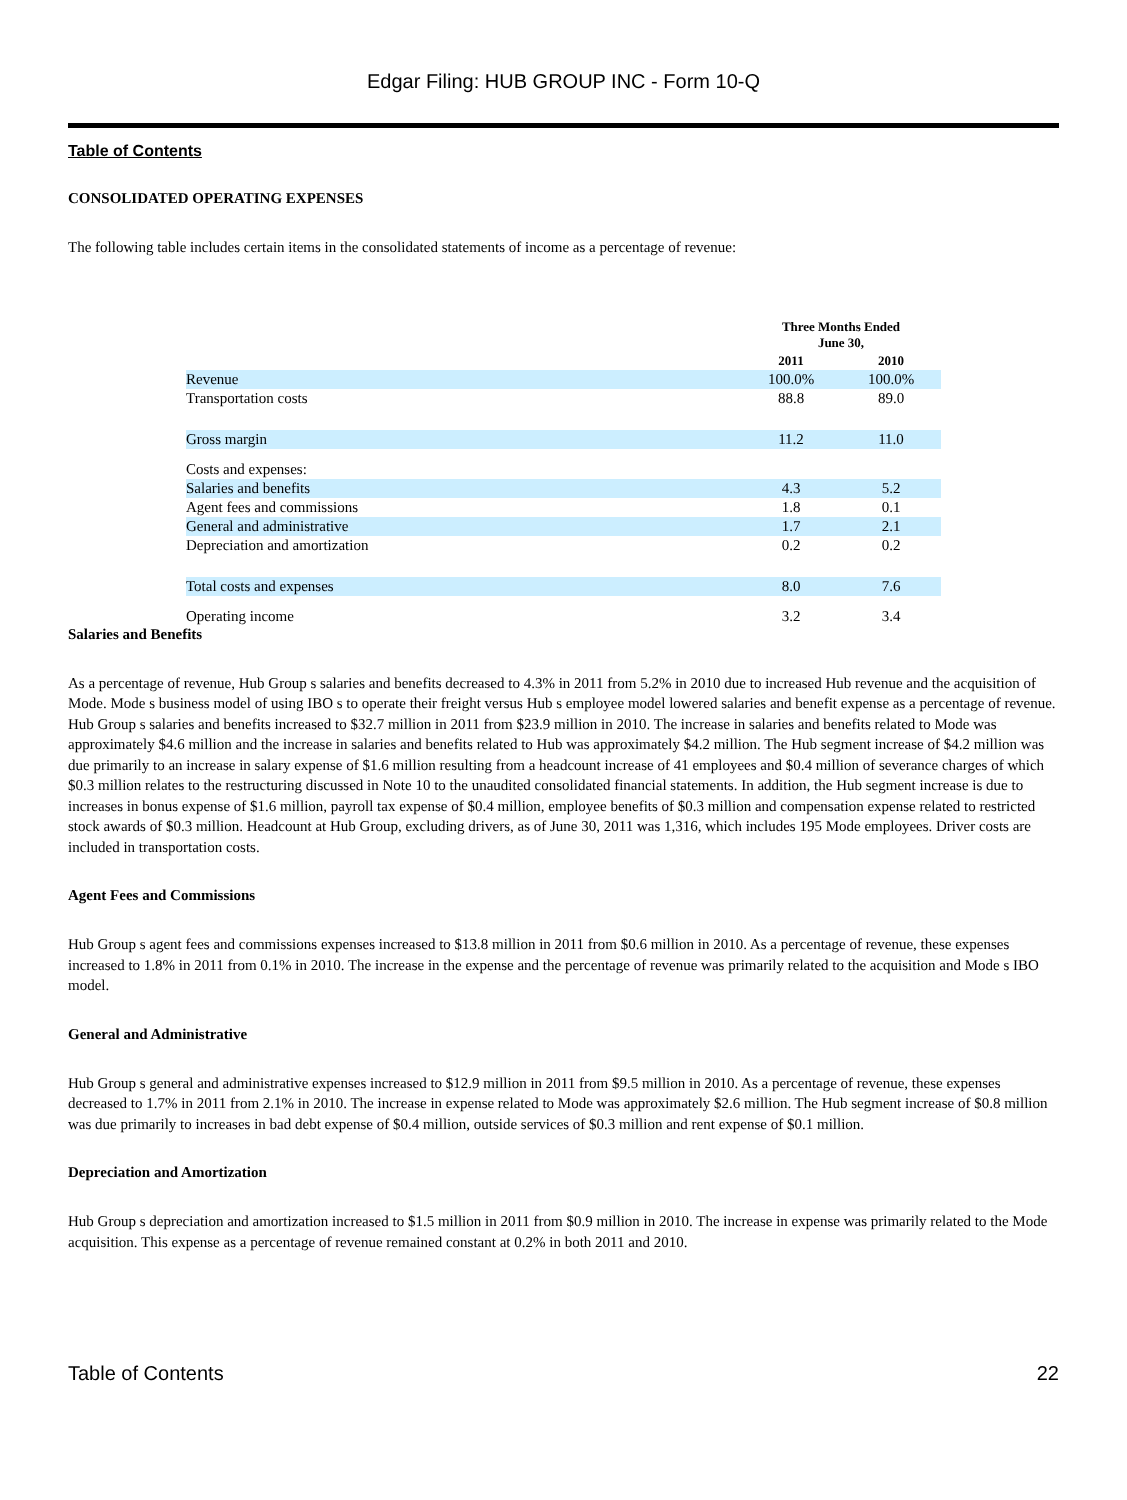Edgar Filing: HUB GROUP INC - Form 10-Q
Table of Contents
CONSOLIDATED OPERATING EXPENSES
The following table includes certain items in the consolidated statements of income as a percentage of revenue:
| | Three Months Ended June 30, | |
| --- | --- | --- |
| | 2011 | 2010 |
| Revenue | 100.0% | 100.0% |
| Transportation costs | 88.8 | 89.0 |
| Gross margin | 11.2 | 11.0 |
| Costs and expenses: | | |
| Salaries and benefits | 4.3 | 5.2 |
| Agent fees and commissions | 1.8 | 0.1 |
| General and administrative | 1.7 | 2.1 |
| Depreciation and amortization | 0.2 | 0.2 |
| Total costs and expenses | 8.0 | 7.6 |
| Operating income | 3.2 | 3.4 |
Salaries and Benefits
As a percentage of revenue, Hub Group s salaries and benefits decreased to 4.3% in 2011 from 5.2% in 2010 due to increased Hub revenue and the acquisition of Mode. Mode s business model of using IBO s to operate their freight versus Hub s employee model lowered salaries and benefit expense as a percentage of revenue. Hub Group s salaries and benefits increased to $32.7 million in 2011 from $23.9 million in 2010. The increase in salaries and benefits related to Mode was approximately $4.6 million and the increase in salaries and benefits related to Hub was approximately $4.2 million. The Hub segment increase of $4.2 million was due primarily to an increase in salary expense of $1.6 million resulting from a headcount increase of 41 employees and $0.4 million of severance charges of which $0.3 million relates to the restructuring discussed in Note 10 to the unaudited consolidated financial statements. In addition, the Hub segment increase is due to increases in bonus expense of $1.6 million, payroll tax expense of $0.4 million, employee benefits of $0.3 million and compensation expense related to restricted stock awards of $0.3 million. Headcount at Hub Group, excluding drivers, as of June 30, 2011 was 1,316, which includes 195 Mode employees. Driver costs are included in transportation costs.
Agent Fees and Commissions
Hub Group s agent fees and commissions expenses increased to $13.8 million in 2011 from $0.6 million in 2010. As a percentage of revenue, these expenses increased to 1.8% in 2011 from 0.1% in 2010. The increase in the expense and the percentage of revenue was primarily related to the acquisition and Mode s IBO model.
General and Administrative
Hub Group s general and administrative expenses increased to $12.9 million in 2011 from $9.5 million in 2010. As a percentage of revenue, these expenses decreased to 1.7% in 2011 from 2.1% in 2010. The increase in expense related to Mode was approximately $2.6 million. The Hub segment increase of $0.8 million was due primarily to increases in bad debt expense of $0.4 million, outside services of $0.3 million and rent expense of $0.1 million.
Depreciation and Amortization
Hub Group s depreciation and amortization increased to $1.5 million in 2011 from $0.9 million in 2010. The increase in expense was primarily related to the Mode acquisition. This expense as a percentage of revenue remained constant at 0.2% in both 2011 and 2010.
Table of Contents 22